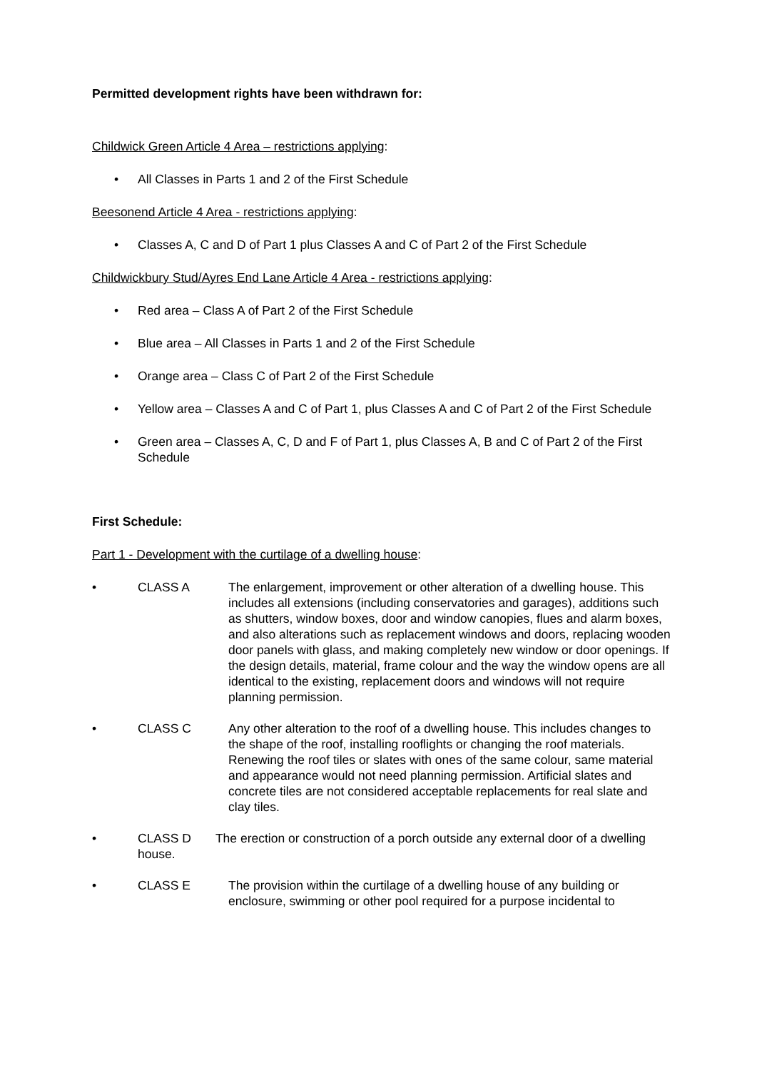Permitted development rights have been withdrawn for:
Childwick Green Article 4 Area – restrictions applying:
• All Classes in Parts 1 and 2 of the First Schedule
Beesonend Article 4 Area - restrictions applying:
• Classes A, C and D of Part 1 plus Classes A and C of Part 2 of the First Schedule
Childwickbury Stud/Ayres End Lane Article 4 Area - restrictions applying:
• Red area – Class A of Part 2 of the First Schedule
• Blue area – All Classes in Parts 1 and 2 of the First Schedule
• Orange area – Class C of Part 2 of the First Schedule
• Yellow area – Classes A and C of Part 1, plus Classes A and C of Part 2 of the First Schedule
• Green area – Classes A, C, D and F of Part 1, plus Classes A, B and C of Part 2 of the First Schedule
First Schedule:
Part 1 - Development with the curtilage of a dwelling house:
• CLASS A The enlargement, improvement or other alteration of a dwelling house. This includes all extensions (including conservatories and garages), additions such as shutters, window boxes, door and window canopies, flues and alarm boxes, and also alterations such as replacement windows and doors, replacing wooden door panels with glass, and making completely new window or door openings. If the design details, material, frame colour and the way the window opens are all identical to the existing, replacement doors and windows will not require planning permission.
• CLASS C Any other alteration to the roof of a dwelling house. This includes changes to the shape of the roof, installing rooflights or changing the roof materials. Renewing the roof tiles or slates with ones of the same colour, same material and appearance would not need planning permission. Artificial slates and concrete tiles are not considered acceptable replacements for real slate and clay tiles.
• CLASS D The erection or construction of a porch outside any external door of a dwelling house.
• CLASS E The provision within the curtilage of a dwelling house of any building or enclosure, swimming or other pool required for a purpose incidental to